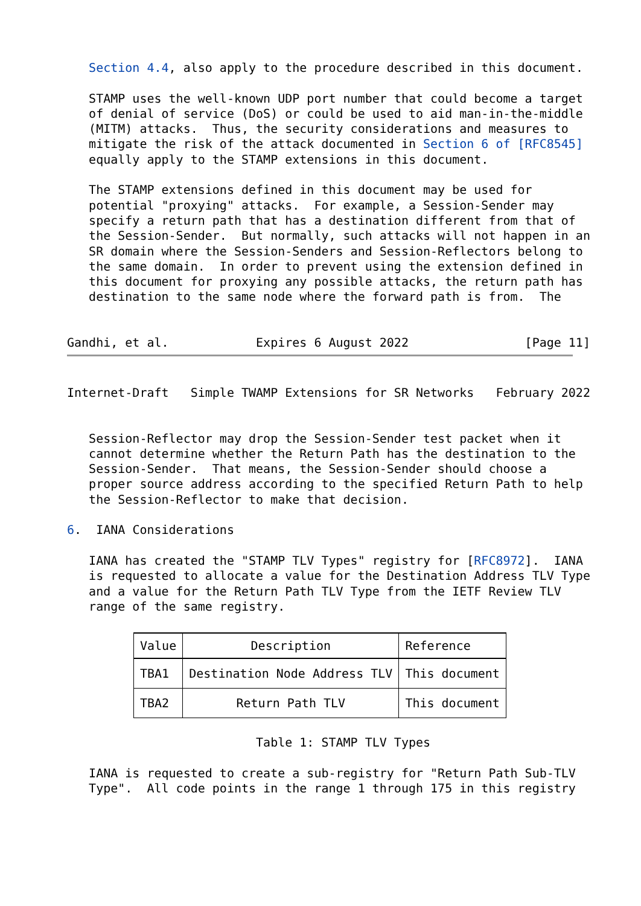Section 4.4, also apply to the procedure described in this document.

   STAMP uses the well-known UDP port number that could become a target
   of denial of service (DoS) or could be used to aid man-in-the-middle
   (MITM) attacks.  Thus, the security considerations and measures to
   mitigate the risk of the attack documented in Section 6 of [RFC8545]
   equally apply to the STAMP extensions in this document.

   The STAMP extensions defined in this document may be used for
   potential "proxying" attacks.  For example, a Session-Sender may
   specify a return path that has a destination different from that of
   the Session-Sender.  But normally, such attacks will not happen in an
   SR domain where the Session-Senders and Session-Reflectors belong to
   the same domain.  In order to prevent using the extension defined in
   this document for proxying any possible attacks, the return path has
   destination to the same node where the forward path is from.  The


Gandhi, et al.            Expires 6 August 2022                [Page 11]
Internet-Draft   Simple TWAMP Extensions for SR Networks   February 2022


   Session-Reflector may drop the Session-Sender test packet when it
   cannot determine whether the Return Path has the destination to the
   Session-Sender.  That means, the Session-Sender should choose a
   proper source address according to the specified Return Path to help
   the Session-Reflector to make that decision.

6.  IANA Considerations

   IANA has created the "STAMP TLV Types" registry for [RFC8972].  IANA
   is requested to allocate a value for the Destination Address TLV Type
   and a value for the Return Path TLV Type from the IETF Review TLV
   range of the same registry.
| Value | Description | Reference |
| --- | --- | --- |
| TBA1 | Destination Node Address TLV | This document |
| TBA2 | Return Path TLV | This document |
                          Table 1: STAMP TLV Types

   IANA is requested to create a sub-registry for "Return Path Sub-TLV
   Type".  All code points in the range 1 through 175 in this registry